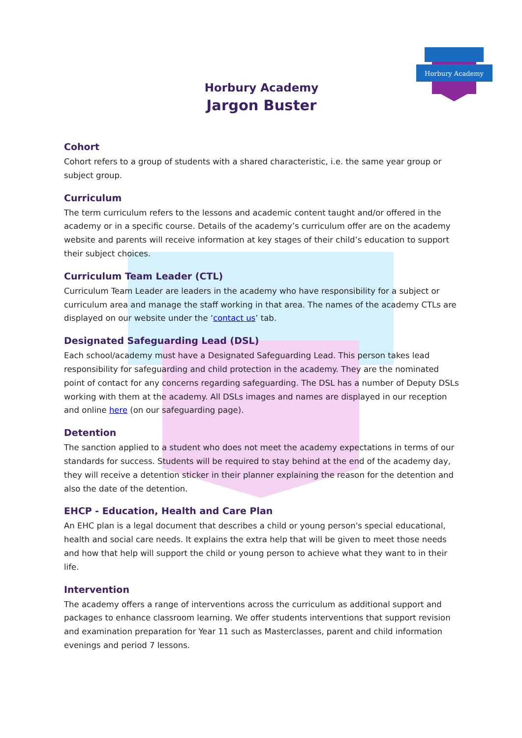Horbury Academy
Horbury Academy
Jargon Buster
Cohort
Cohort refers to a group of students with a shared characteristic, i.e. the same year group or subject group.
Curriculum
The term curriculum refers to the lessons and academic content taught and/or offered in the academy or in a specific course. Details of the academy’s curriculum offer are on the academy website and parents will receive information at key stages of their child’s education to support their subject choices.
Curriculum Team Leader (CTL)
Curriculum Team Leader are leaders in the academy who have responsibility for a subject or curriculum area and manage the staff working in that area. The names of the academy CTLs are displayed on our website under the ‘contact us’ tab.
Designated Safeguarding Lead (DSL)
Each school/academy must have a Designated Safeguarding Lead. This person takes lead responsibility for safeguarding and child protection in the academy. They are the nominated point of contact for any concerns regarding safeguarding. The DSL has a number of Deputy DSLs working with them at the academy. All DSLs images and names are displayed in our reception and online here (on our safeguarding page).
Detention
The sanction applied to a student who does not meet the academy expectations in terms of our standards for success. Students will be required to stay behind at the end of the academy day, they will receive a detention sticker in their planner explaining the reason for the detention and also the date of the detention.
EHCP - Education, Health and Care Plan
An EHC plan is a legal document that describes a child or young person's special educational, health and social care needs. It explains the extra help that will be given to meet those needs and how that help will support the child or young person to achieve what they want to in their life.
Intervention
The academy offers a range of interventions across the curriculum as additional support and packages to enhance classroom learning. We offer students interventions that support revision and examination preparation for Year 11 such as Masterclasses, parent and child information evenings and period 7 lessons.